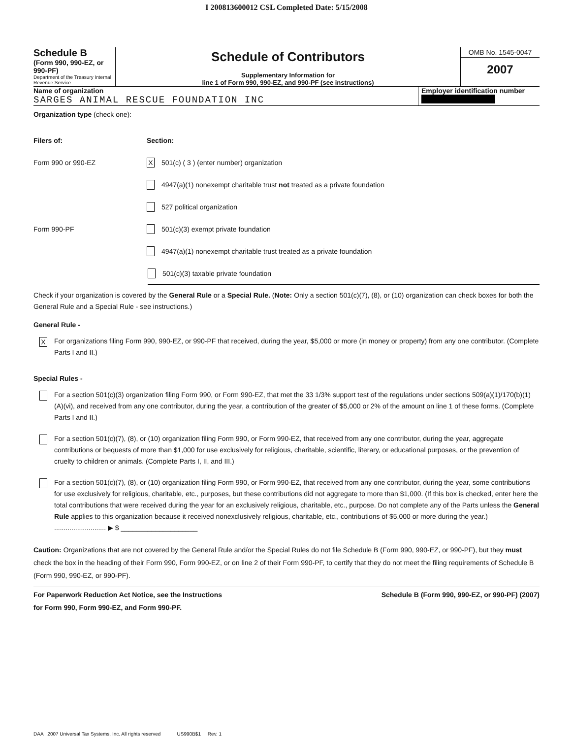I 200813600012 CSL Completed Date: 5/15/2008
Schedule B
(Form 990, 990-EZ, or 990-PF)
Department of the Treasury Internal Revenue Service
Schedule of Contributors
Supplementary Information for
line 1 of Form 990, 990-EZ, and 990-PF (see instructions)
OMB No. 1545-0047
2007
Name of organization
SARGES ANIMAL RESCUE FOUNDATION INC
Employer identification number
Organization type (check one):
Filers of: Section:
Form 990 or 990-EZ
X 501(c) ( 3 ) (enter number) organization
4947(a)(1) nonexempt charitable trust not treated as a private foundation
527 political organization
Form 990-PF
501(c)(3) exempt private foundation
4947(a)(1) nonexempt charitable trust treated as a private foundation
501(c)(3) taxable private foundation
Check if your organization is covered by the General Rule or a Special Rule. (Note: Only a section 501(c)(7), (8), or (10) organization can check boxes for both the General Rule and a Special Rule - see instructions.)
General Rule -
X
For organizations filing Form 990, 990-EZ, or 990-PF that received, during the year, $5,000 or more (in money or property) from any one contributor. (Complete Parts I and II.)
Special Rules -
For a section 501(c)(3) organization filing Form 990, or Form 990-EZ, that met the 33 1/3% support test of the regulations under sections 509(a)(1)/170(b)(1)(A)(vi), and received from any one contributor, during the year, a contribution of the greater of $5,000 or 2% of the amount on line 1 of these forms. (Complete Parts I and II.)
For a section 501(c)(7), (8), or (10) organization filing Form 990, or Form 990-EZ, that received from any one contributor, during the year, aggregate contributions or bequests of more than $1,000 for use exclusively for religious, charitable, scientific, literary, or educational purposes, or the prevention of cruelty to children or animals. (Complete Parts I, II, and III.)
For a section 501(c)(7), (8), or (10) organization filing Form 990, or Form 990-EZ, that received from any one contributor, during the year, some contributions for use exclusively for religious, charitable, etc., purposes, but these contributions did not aggregate to more than $1,000. (If this box is checked, enter here the total contributions that were received during the year for an exclusively religious, charitable, etc., purpose. Do not complete any of the Parts unless the General Rule applies to this organization because it received nonexclusively religious, charitable, etc., contributions of $5,000 or more during the year.) ........................... ▶ $ ____________________
Caution: Organizations that are not covered by the General Rule and/or the Special Rules do not file Schedule B (Form 990, 990-EZ, or 990-PF), but they must check the box in the heading of their Form 990, Form 990-EZ, or on line 2 of their Form 990-PF, to certify that they do not meet the filing requirements of Schedule B (Form 990, 990-EZ, or 990-PF).
For Paperwork Reduction Act Notice, see the Instructions
for Form 990, Form 990-EZ, and Form 990-PF.
Schedule B (Form 990, 990-EZ, or 990-PF) (2007)
DAA 2007 Universal Tax Systems, Inc. All rights reserved US990B$1 Rev. 1